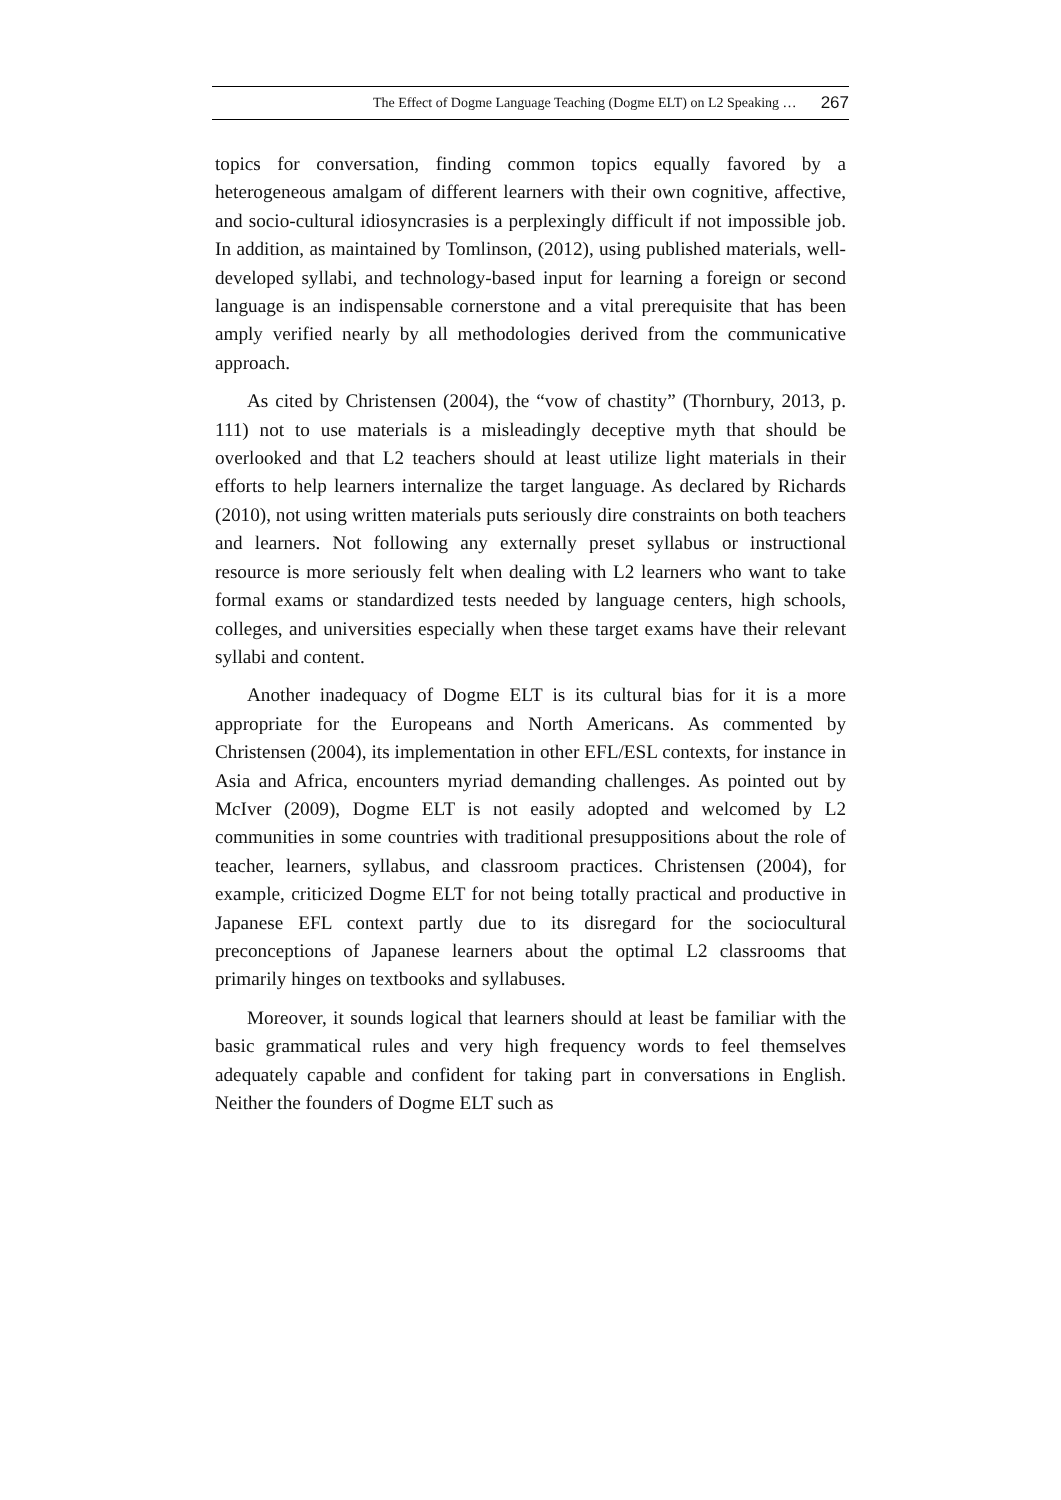The Effect of Dogme Language Teaching (Dogme ELT) on L2 Speaking … 267
topics for conversation, finding common topics equally favored by a heterogeneous amalgam of different learners with their own cognitive, affective, and socio-cultural idiosyncrasies is a perplexingly difficult if not impossible job. In addition, as maintained by Tomlinson, (2012), using published materials, well-developed syllabi, and technology-based input for learning a foreign or second language is an indispensable cornerstone and a vital prerequisite that has been amply verified nearly by all methodologies derived from the communicative approach.
As cited by Christensen (2004), the “vow of chastity” (Thornbury, 2013, p. 111) not to use materials is a misleadingly deceptive myth that should be overlooked and that L2 teachers should at least utilize light materials in their efforts to help learners internalize the target language. As declared by Richards (2010), not using written materials puts seriously dire constraints on both teachers and learners. Not following any externally preset syllabus or instructional resource is more seriously felt when dealing with L2 learners who want to take formal exams or standardized tests needed by language centers, high schools, colleges, and universities especially when these target exams have their relevant syllabi and content.
Another inadequacy of Dogme ELT is its cultural bias for it is a more appropriate for the Europeans and North Americans. As commented by Christensen (2004), its implementation in other EFL/ESL contexts, for instance in Asia and Africa, encounters myriad demanding challenges. As pointed out by McIver (2009), Dogme ELT is not easily adopted and welcomed by L2 communities in some countries with traditional presuppositions about the role of teacher, learners, syllabus, and classroom practices. Christensen (2004), for example, criticized Dogme ELT for not being totally practical and productive in Japanese EFL context partly due to its disregard for the sociocultural preconceptions of Japanese learners about the optimal L2 classrooms that primarily hinges on textbooks and syllabuses.
Moreover, it sounds logical that learners should at least be familiar with the basic grammatical rules and very high frequency words to feel themselves adequately capable and confident for taking part in conversations in English. Neither the founders of Dogme ELT such as